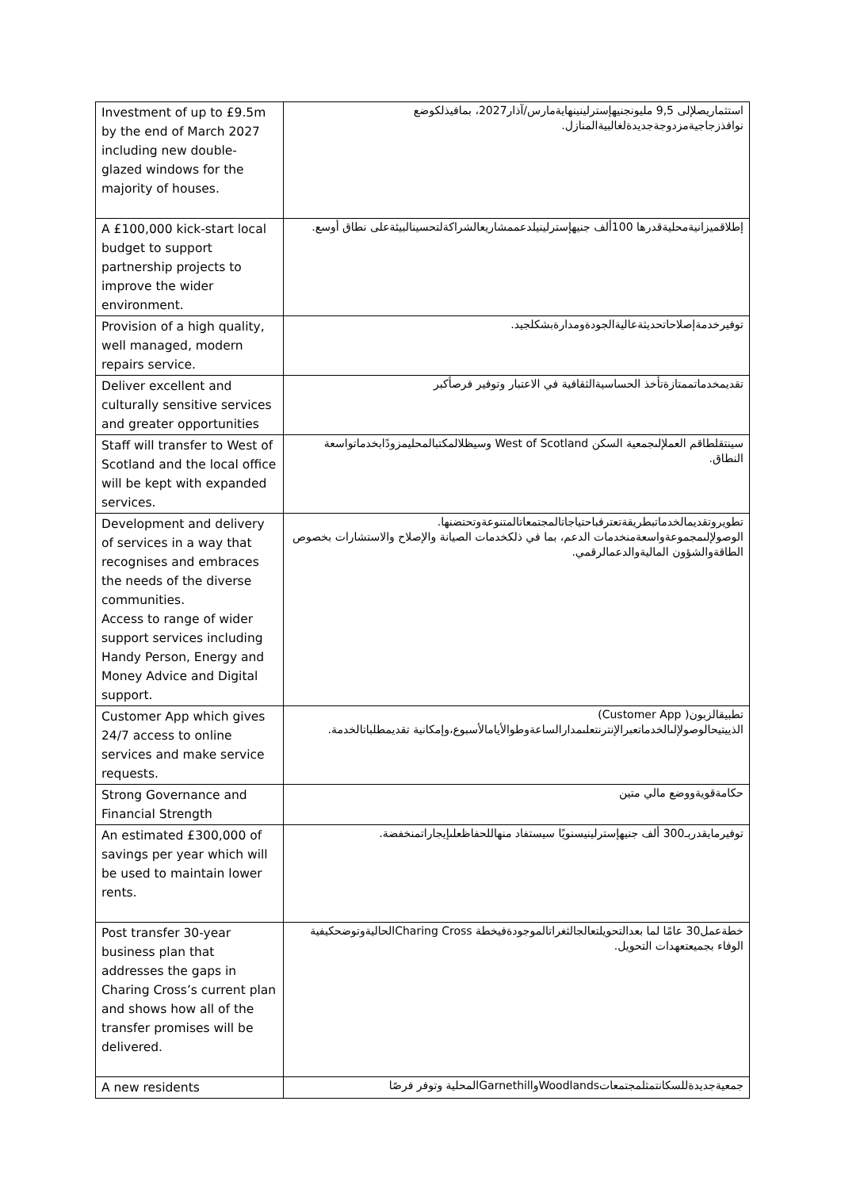| Investment of up to £9.5m by the end of March 2027 including new double-glazed windows for the majority of houses. | استثماريصلإلى 9,5 مليونجنيهإسترلينينهايةمارس/آذار2027، بمافيذلكوضع نوافذزجاجيةمزدوجةجديدةلغالبيةالمنازل. |
| A £100,000 kick-start local budget to support partnership projects to improve the wider environment. | إطلاقميزانيةمحليةقدرها 100ألف جنيهإسترلينيلدعممشاريعالشراكةلتحسينالبيئةعلى نطاق أوسع. |
| Provision of a high quality, well managed, modern repairs service. | توفيرخدمةإصلاحاتحديثةعاليةالجودةومدارةبشكلجيد. |
| Deliver excellent and culturally sensitive services and greater opportunities | تقديمخدماتممتازةتأخذ الحساسيةالثقافية في الاعتبار وتوفير فرصأكبر |
| Staff will transfer to West of Scotland and the local office will be kept with expanded services. | سينتقلطاقم العملإلىجمعية السكن West of Scotland وسيظلالمكتبالمحليمزودًابخدماتواسعة النطاق. |
| Development and delivery of services in a way that recognises and embraces the needs of the diverse communities. Access to range of wider support services including Handy Person, Energy and Money Advice and Digital support. | تطويروتقديمالخدماتبطريقةتعترفباحتياجاتالمجتمعاتالمتنوعةوتحتضنها. الوصولإلىمجموعةواسعةمنخدمات الدعم، بما في ذلكخدمات الصيانة والإصلاح والاستشارات بخصوص الطاقةوالشؤون الماليةوالدعمالرقمي. |
| Customer App which gives 24/7 access to online services and make service requests. | تطبيقالزبون( Customer App) الذييتيحالوصولإلىالخدماتعبرالإنترنتعلىمدارالساعةوطوالأيامالأسبوع،وإمكانية تقديمطلباتالخدمة. |
| Strong Governance and Financial Strength | حكامةقويةووضع مالي متين |
| An estimated £300,000 of savings per year which will be used to maintain lower rents. | توفيرمايقدربـ300 ألف جنيهإسترلينيسنويًا سيستفاد منهاللحفاظعلىإيجاراتمنخفضة. |
| Post transfer 30-year business plan that addresses the gaps in Charing Cross’s current plan and shows how all of the transfer promises will be delivered. | خطةعمل30 عامًا لما بعدالتحويلتعالجالثغراتالموجودةفيخطة Charing Crossالحاليةوتوضحكيفية الوفاء بجميعتعهدات التحويل. |
| A new residents | جمعيةجديدةللسكانتمثلمجتمعاتWoodlandsوGarnethillالمحلية وتوفر فرصًا |